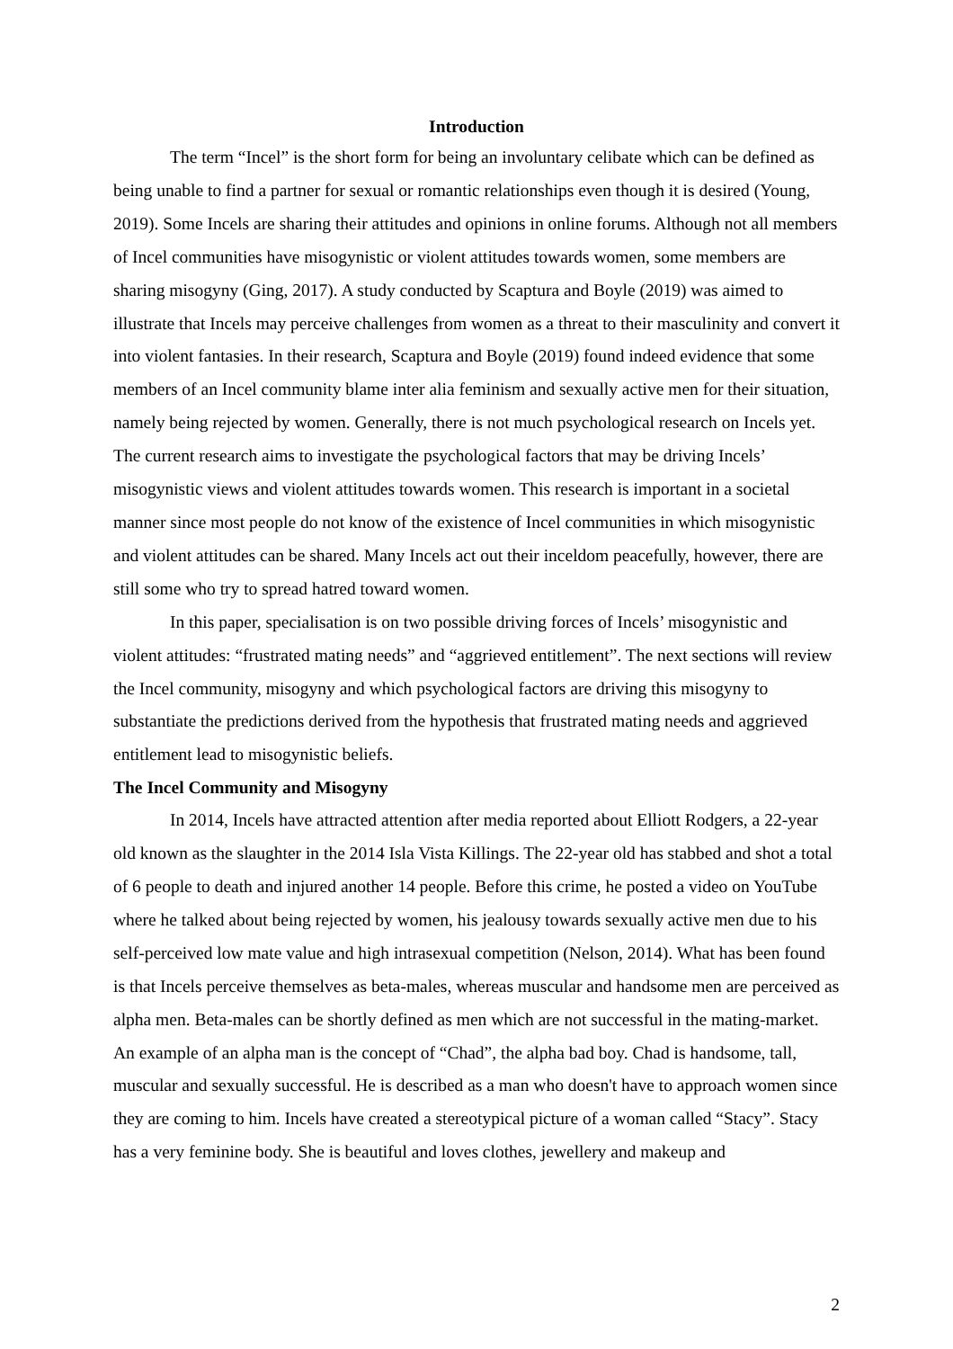Introduction
The term “Incel” is the short form for being an involuntary celibate which can be defined as being unable to find a partner for sexual or romantic relationships even though it is desired (Young, 2019). Some Incels are sharing their attitudes and opinions in online forums. Although not all members of Incel communities have misogynistic or violent attitudes towards women, some members are sharing misogyny (Ging, 2017). A study conducted by Scaptura and Boyle (2019) was aimed to illustrate that Incels may perceive challenges from women as a threat to their masculinity and convert it into violent fantasies. In their research, Scaptura and Boyle (2019) found indeed evidence that some members of an Incel community blame inter alia feminism and sexually active men for their situation, namely being rejected by women. Generally, there is not much psychological research on Incels yet. The current research aims to investigate the psychological factors that may be driving Incels’ misogynistic views and violent attitudes towards women. This research is important in a societal manner since most people do not know of the existence of Incel communities in which misogynistic and violent attitudes can be shared. Many Incels act out their inceldom peacefully, however, there are still some who try to spread hatred toward women.
In this paper, specialisation is on two possible driving forces of Incels’ misogynistic and violent attitudes: “frustrated mating needs” and “aggrieved entitlement”. The next sections will review the Incel community, misogyny and which psychological factors are driving this misogyny to substantiate the predictions derived from the hypothesis that frustrated mating needs and aggrieved entitlement lead to misogynistic beliefs.
The Incel Community and Misogyny
In 2014, Incels have attracted attention after media reported about Elliott Rodgers, a 22-year old known as the slaughter in the 2014 Isla Vista Killings. The 22-year old has stabbed and shot a total of 6 people to death and injured another 14 people. Before this crime, he posted a video on YouTube where he talked about being rejected by women, his jealousy towards sexually active men due to his self-perceived low mate value and high intrasexual competition (Nelson, 2014). What has been found is that Incels perceive themselves as beta-males, whereas muscular and handsome men are perceived as alpha men. Beta-males can be shortly defined as men which are not successful in the mating-market. An example of an alpha man is the concept of “Chad”, the alpha bad boy. Chad is handsome, tall, muscular and sexually successful. He is described as a man who doesn't have to approach women since they are coming to him. Incels have created a stereotypical picture of a woman called “Stacy”. Stacy has a very feminine body. She is beautiful and loves clothes, jewellery and makeup and
2